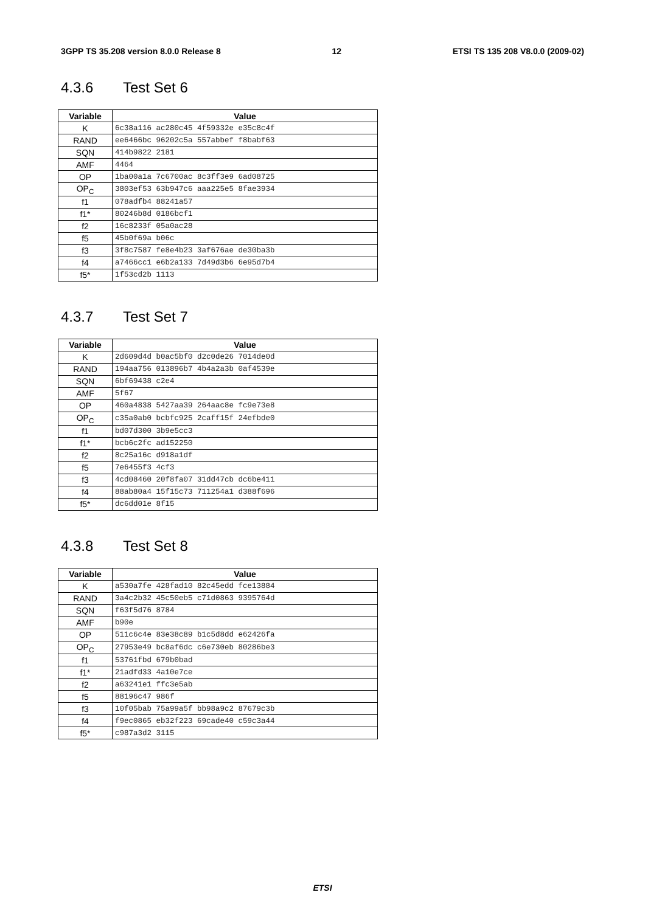3GPP TS 35.208 version 8.0.0 Release 8 12 ETSI TS 135 208 V8.0.0 (2009-02)
4.3.6 Test Set 6
| Variable | Value |
| --- | --- |
| K | 6c38a116 ac280c45 4f59332e e35c8c4f |
| RAND | ee6466bc 96202c5a 557abbef f8babf63 |
| SQN | 414b9822 2181 |
| AMF | 4464 |
| OP | 1ba00a1a 7c6700ac 8c3ff3e9 6ad08725 |
| OP<sub>C</sub> | 3803ef53 63b947c6 aaa225e5 8fae3934 |
| f1 | 078adfb4 88241a57 |
| f1* | 80246b8d 0186bcf1 |
| f2 | 16c8233f 05a0ac28 |
| f5 | 45b0f69a b06c |
| f3 | 3f8c7587 fe8e4b23 3af676ae de30ba3b |
| f4 | a7466cc1 e6b2a133 7d49d3b6 6e95d7b4 |
| f5* | 1f53cd2b 1113 |
4.3.7 Test Set 7
| Variable | Value |
| --- | --- |
| K | 2d609d4d b0ac5bf0 d2c0de26 7014de0d |
| RAND | 194aa756 013896b7 4b4a2a3b 0af4539e |
| SQN | 6bf69438 c2e4 |
| AMF | 5f67 |
| OP | 460a4838 5427aa39 264aac8e fc9e73e8 |
| OP<sub>C</sub> | c35a0ab0 bcbfc925 2caff15f 24efbde0 |
| f1 | bd07d300 3b9e5cc3 |
| f1* | bcb6c2fc ad152250 |
| f2 | 8c25a16c d918a1df |
| f5 | 7e6455f3 4cf3 |
| f3 | 4cd08460 20f8fa07 31dd47cb dc6be411 |
| f4 | 88ab80a4 15f15c73 711254a1 d388f696 |
| f5* | dc6dd01e 8f15 |
4.3.8 Test Set 8
| Variable | Value |
| --- | --- |
| K | a530a7fe 428fad10 82c45edd fce13884 |
| RAND | 3a4c2b32 45c50eb5 c71d0863 9395764d |
| SQN | f63f5d76 8784 |
| AMF | b90e |
| OP | 511c6c4e 83e38c89 b1c5d8dd e62426fa |
| OP<sub>C</sub> | 27953e49 bc8af6dc c6e730eb 80286be3 |
| f1 | 53761fbd 679b0bad |
| f1* | 21adfd33 4a10e7ce |
| f2 | a63241e1 ffc3e5ab |
| f5 | 88196c47 986f |
| f3 | 10f05bab 75a99a5f bb98a9c2 87679c3b |
| f4 | f9ec0865 eb32f223 69cade40 c59c3a44 |
| f5* | c987a3d2 3115 |
ETSI